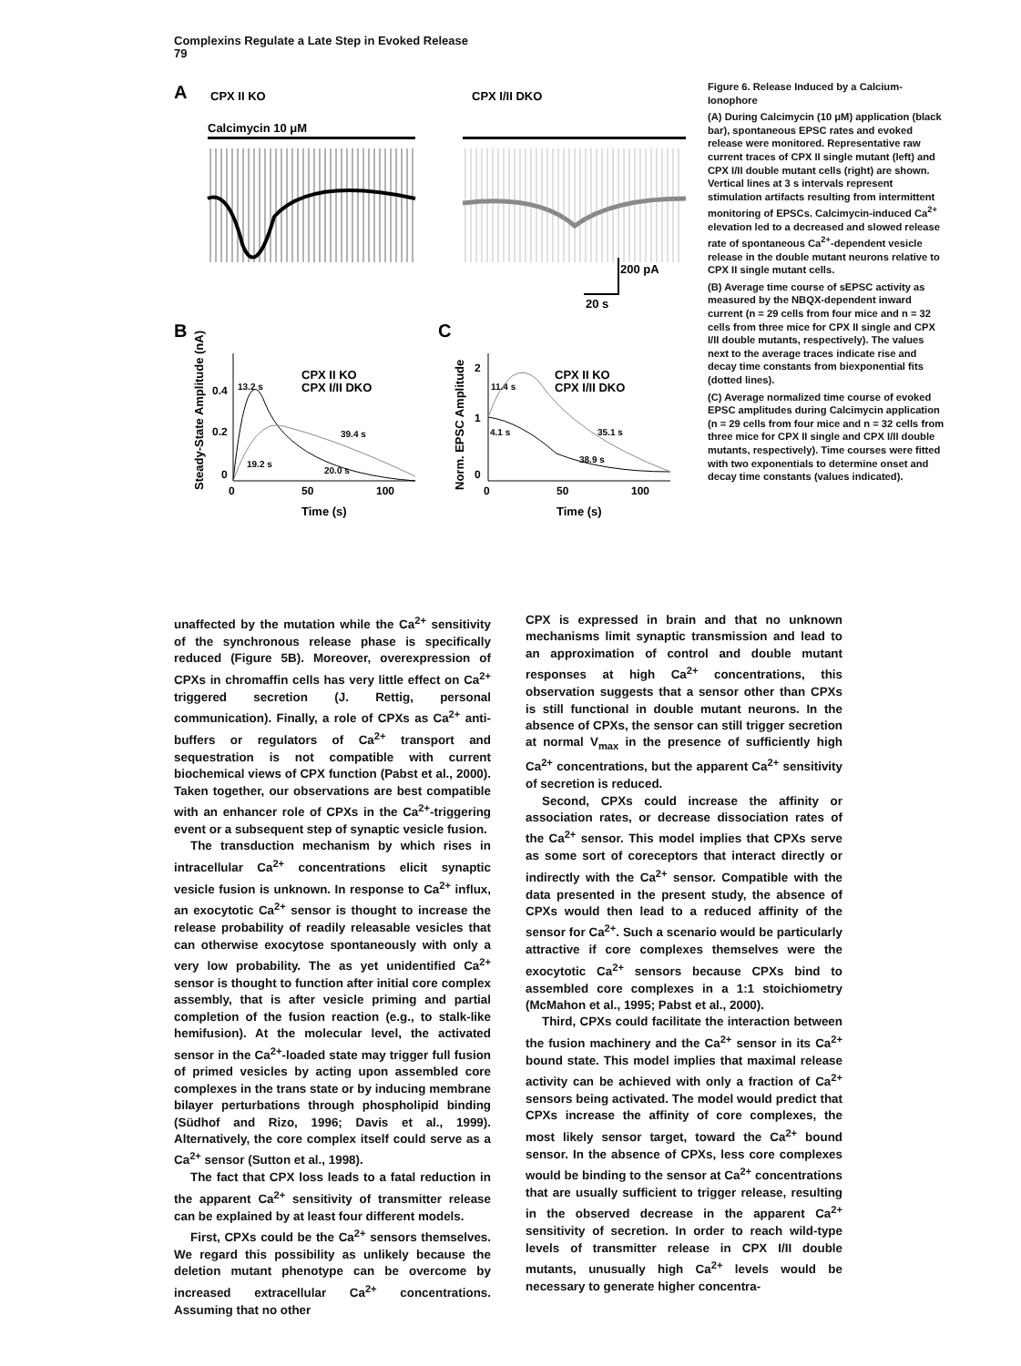Complexins Regulate a Late Step in Evoked Release
79
A
CPX II KO
CPX I/II DKO
Calcimycin 10 μM
200 pA
20 s
B
C
CPX II KO
CPX I/II DKO
CPX II KO
CPX I/II DKO
13.2 s
39.4 s
19.2 s
20.0 s
11.4 s
4.1 s
35.1 s
38.9 s
0.4
0.2
0
2
1
0
0
50
100
0
50
100
Time (s)
Time (s)
Steady-State Amplitude (nA)
Norm. EPSC Amplitude
Figure 6. Release Induced by a Calcium-Ionophore
(A) During Calcimycin (10 μM) application (black bar), spontaneous EPSC rates and evoked release were monitored. Representative raw current traces of CPX II single mutant (left) and CPX I/II double mutant cells (right) are shown. Vertical lines at 3 s intervals represent stimulation artifacts resulting from intermittent monitoring of EPSCs. Calcimycin-induced Ca<sup>2+</sup> elevation led to a decreased and slowed release rate of spontaneous Ca<sup>2+</sup>-dependent vesicle release in the double mutant neurons relative to CPX II single mutant cells.
(B) Average time course of sEPSC activity as measured by the NBQX-dependent inward current (n = 29 cells from four mice and n = 32 cells from three mice for CPX II single and CPX I/II double mutants, respectively). The values next to the average traces indicate rise and decay time constants from biexponential fits (dotted lines).
(C) Average normalized time course of evoked EPSC amplitudes during Calcimycin application (n = 29 cells from four mice and n = 32 cells from three mice for CPX II single and CPX I/II double mutants, respectively). Time courses were fitted with two exponentials to determine onset and decay time constants (values indicated).
unaffected by the mutation while the Ca<sup>2+</sup> sensitivity of the synchronous release phase is specifically reduced (Figure 5B). Moreover, overexpression of CPXs in chromaffin cells has very little effect on Ca<sup>2+</sup> triggered secretion (J. Rettig, personal communication). Finally, a role of CPXs as Ca<sup>2+</sup> anti-buffers or regulators of Ca<sup>2+</sup> transport and sequestration is not compatible with current biochemical views of CPX function (Pabst et al., 2000). Taken together, our observations are best compatible with an enhancer role of CPXs in the Ca<sup>2+</sup>-triggering event or a subsequent step of synaptic vesicle fusion.
The transduction mechanism by which rises in intracellular Ca<sup>2+</sup> concentrations elicit synaptic vesicle fusion is unknown. In response to Ca<sup>2+</sup> influx, an exocytotic Ca<sup>2+</sup> sensor is thought to increase the release probability of readily releasable vesicles that can otherwise exocytose spontaneously with only a very low probability. The as yet unidentified Ca<sup>2+</sup> sensor is thought to function after initial core complex assembly, that is after vesicle priming and partial completion of the fusion reaction (e.g., to stalk-like hemifusion). At the molecular level, the activated sensor in the Ca<sup>2+</sup>-loaded state may trigger full fusion of primed vesicles by acting upon assembled core complexes in the trans state or by inducing membrane bilayer perturbations through phospholipid binding (Südhof and Rizo, 1996; Davis et al., 1999). Alternatively, the core complex itself could serve as a Ca<sup>2+</sup> sensor (Sutton et al., 1998).
The fact that CPX loss leads to a fatal reduction in the apparent Ca<sup>2+</sup> sensitivity of transmitter release can be explained by at least four different models.
First, CPXs could be the Ca<sup>2+</sup> sensors themselves. We regard this possibility as unlikely because the deletion mutant phenotype can be overcome by increased extracellular Ca<sup>2+</sup> concentrations. Assuming that no other
CPX is expressed in brain and that no unknown mechanisms limit synaptic transmission and lead to an approximation of control and double mutant responses at high Ca<sup>2+</sup> concentrations, this observation suggests that a sensor other than CPXs is still functional in double mutant neurons. In the absence of CPXs, the sensor can still trigger secretion at normal V<sub>max</sub> in the presence of sufficiently high Ca<sup>2+</sup> concentrations, but the apparent Ca<sup>2+</sup> sensitivity of secretion is reduced.
Second, CPXs could increase the affinity or association rates, or decrease dissociation rates of the Ca<sup>2+</sup> sensor. This model implies that CPXs serve as some sort of coreceptors that interact directly or indirectly with the Ca<sup>2+</sup> sensor. Compatible with the data presented in the present study, the absence of CPXs would then lead to a reduced affinity of the sensor for Ca<sup>2+</sup>. Such a scenario would be particularly attractive if core complexes themselves were the exocytotic Ca<sup>2+</sup> sensors because CPXs bind to assembled core complexes in a 1:1 stoichiometry (McMahon et al., 1995; Pabst et al., 2000).
Third, CPXs could facilitate the interaction between the fusion machinery and the Ca<sup>2+</sup> sensor in its Ca<sup>2+</sup> bound state. This model implies that maximal release activity can be achieved with only a fraction of Ca<sup>2+</sup> sensors being activated. The model would predict that CPXs increase the affinity of core complexes, the most likely sensor target, toward the Ca<sup>2+</sup> bound sensor. In the absence of CPXs, less core complexes would be binding to the sensor at Ca<sup>2+</sup> concentrations that are usually sufficient to trigger release, resulting in the observed decrease in the apparent Ca<sup>2+</sup> sensitivity of secretion. In order to reach wild-type levels of transmitter release in CPX I/II double mutants, unusually high Ca<sup>2+</sup> levels would be necessary to generate higher concentra-